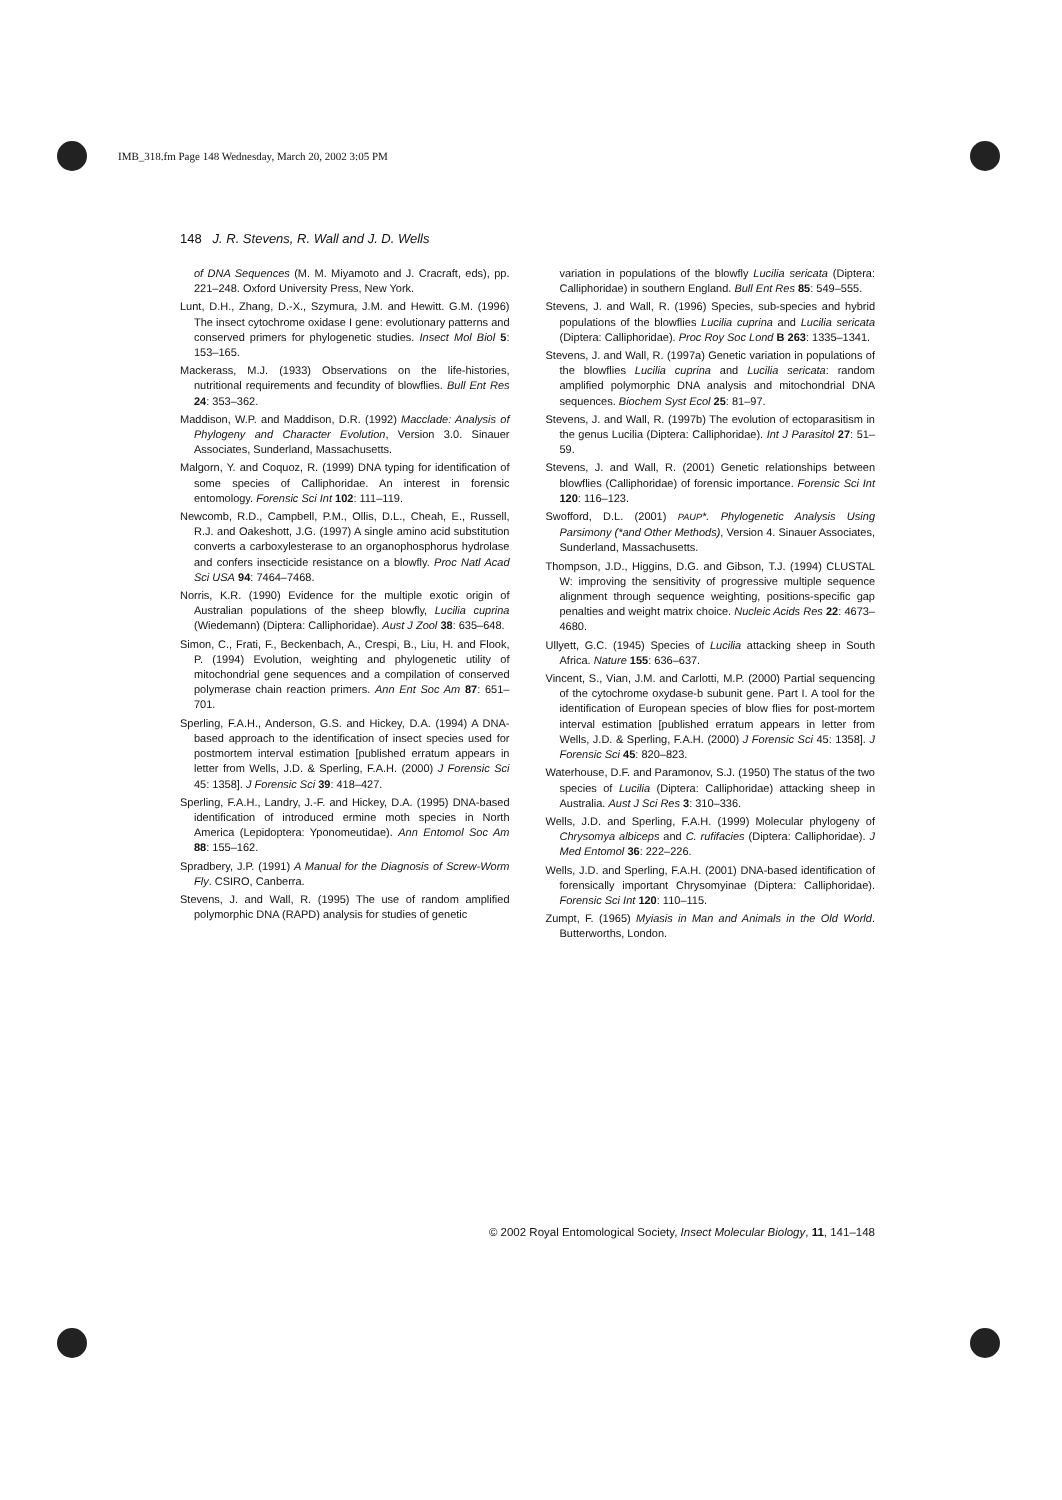IMB_318.fm Page 148 Wednesday, March 20, 2002 3:05 PM
148 J. R. Stevens, R. Wall and J. D. Wells
of DNA Sequences (M. M. Miyamoto and J. Cracraft, eds), pp. 221–248. Oxford University Press, New York.
Lunt, D.H., Zhang, D.-X., Szymura, J.M. and Hewitt. G.M. (1996) The insect cytochrome oxidase I gene: evolutionary patterns and conserved primers for phylogenetic studies. Insect Mol Biol 5: 153–165.
Mackerass, M.J. (1933) Observations on the life-histories, nutritional requirements and fecundity of blowflies. Bull Ent Res 24: 353–362.
Maddison, W.P. and Maddison, D.R. (1992) Macclade: Analysis of Phylogeny and Character Evolution, Version 3.0. Sinauer Associates, Sunderland, Massachusetts.
Malgorn, Y. and Coquoz, R. (1999) DNA typing for identification of some species of Calliphoridae. An interest in forensic entomology. Forensic Sci Int 102: 111–119.
Newcomb, R.D., Campbell, P.M., Ollis, D.L., Cheah, E., Russell, R.J. and Oakeshott, J.G. (1997) A single amino acid substitution converts a carboxylesterase to an organophosphorus hydrolase and confers insecticide resistance on a blowfly. Proc Natl Acad Sci USA 94: 7464–7468.
Norris, K.R. (1990) Evidence for the multiple exotic origin of Australian populations of the sheep blowfly, Lucilia cuprina (Wiedemann) (Diptera: Calliphoridae). Aust J Zool 38: 635–648.
Simon, C., Frati, F., Beckenbach, A., Crespi, B., Liu, H. and Flook, P. (1994) Evolution, weighting and phylogenetic utility of mitochondrial gene sequences and a compilation of conserved polymerase chain reaction primers. Ann Ent Soc Am 87: 651–701.
Sperling, F.A.H., Anderson, G.S. and Hickey, D.A. (1994) A DNA-based approach to the identification of insect species used for postmortem interval estimation [published erratum appears in letter from Wells, J.D. & Sperling, F.A.H. (2000) J Forensic Sci 45: 1358]. J Forensic Sci 39: 418–427.
Sperling, F.A.H., Landry, J.-F. and Hickey, D.A. (1995) DNA-based identification of introduced ermine moth species in North America (Lepidoptera: Yponomeutidae). Ann Entomol Soc Am 88: 155–162.
Spradbery, J.P. (1991) A Manual for the Diagnosis of Screw-Worm Fly. CSIRO, Canberra.
Stevens, J. and Wall, R. (1995) The use of random amplified polymorphic DNA (RAPD) analysis for studies of genetic
variation in populations of the blowfly Lucilia sericata (Diptera: Calliphoridae) in southern England. Bull Ent Res 85: 549–555.
Stevens, J. and Wall, R. (1996) Species, sub-species and hybrid populations of the blowflies Lucilia cuprina and Lucilia sericata (Diptera: Calliphoridae). Proc Roy Soc Lond B 263: 1335–1341.
Stevens, J. and Wall, R. (1997a) Genetic variation in populations of the blowflies Lucilia cuprina and Lucilia sericata: random amplified polymorphic DNA analysis and mitochondrial DNA sequences. Biochem Syst Ecol 25: 81–97.
Stevens, J. and Wall, R. (1997b) The evolution of ectoparasitism in the genus Lucilia (Diptera: Calliphoridae). Int J Parasitol 27: 51–59.
Stevens, J. and Wall, R. (2001) Genetic relationships between blowflies (Calliphoridae) of forensic importance. Forensic Sci Int 120: 116–123.
Swofford, D.L. (2001) PAUP*. Phylogenetic Analysis Using Parsimony (*and Other Methods), Version 4. Sinauer Associates, Sunderland, Massachusetts.
Thompson, J.D., Higgins, D.G. and Gibson, T.J. (1994) CLUSTAL W: improving the sensitivity of progressive multiple sequence alignment through sequence weighting, positions-specific gap penalties and weight matrix choice. Nucleic Acids Res 22: 4673–4680.
Ullyett, G.C. (1945) Species of Lucilia attacking sheep in South Africa. Nature 155: 636–637.
Vincent, S., Vian, J.M. and Carlotti, M.P. (2000) Partial sequencing of the cytochrome oxydase-b subunit gene. Part I. A tool for the identification of European species of blow flies for post-mortem interval estimation [published erratum appears in letter from Wells, J.D. & Sperling, F.A.H. (2000) J Forensic Sci 45: 1358]. J Forensic Sci 45: 820–823.
Waterhouse, D.F. and Paramonov, S.J. (1950) The status of the two species of Lucilia (Diptera: Calliphoridae) attacking sheep in Australia. Aust J Sci Res 3: 310–336.
Wells, J.D. and Sperling, F.A.H. (1999) Molecular phylogeny of Chrysomya albiceps and C. rufifacies (Diptera: Calliphoridae). J Med Entomol 36: 222–226.
Wells, J.D. and Sperling, F.A.H. (2001) DNA-based identification of forensically important Chrysomyinae (Diptera: Calliphoridae). Forensic Sci Int 120: 110–115.
Zumpt, F. (1965) Myiasis in Man and Animals in the Old World. Butterworths, London.
© 2002 Royal Entomological Society, Insect Molecular Biology, 11, 141–148